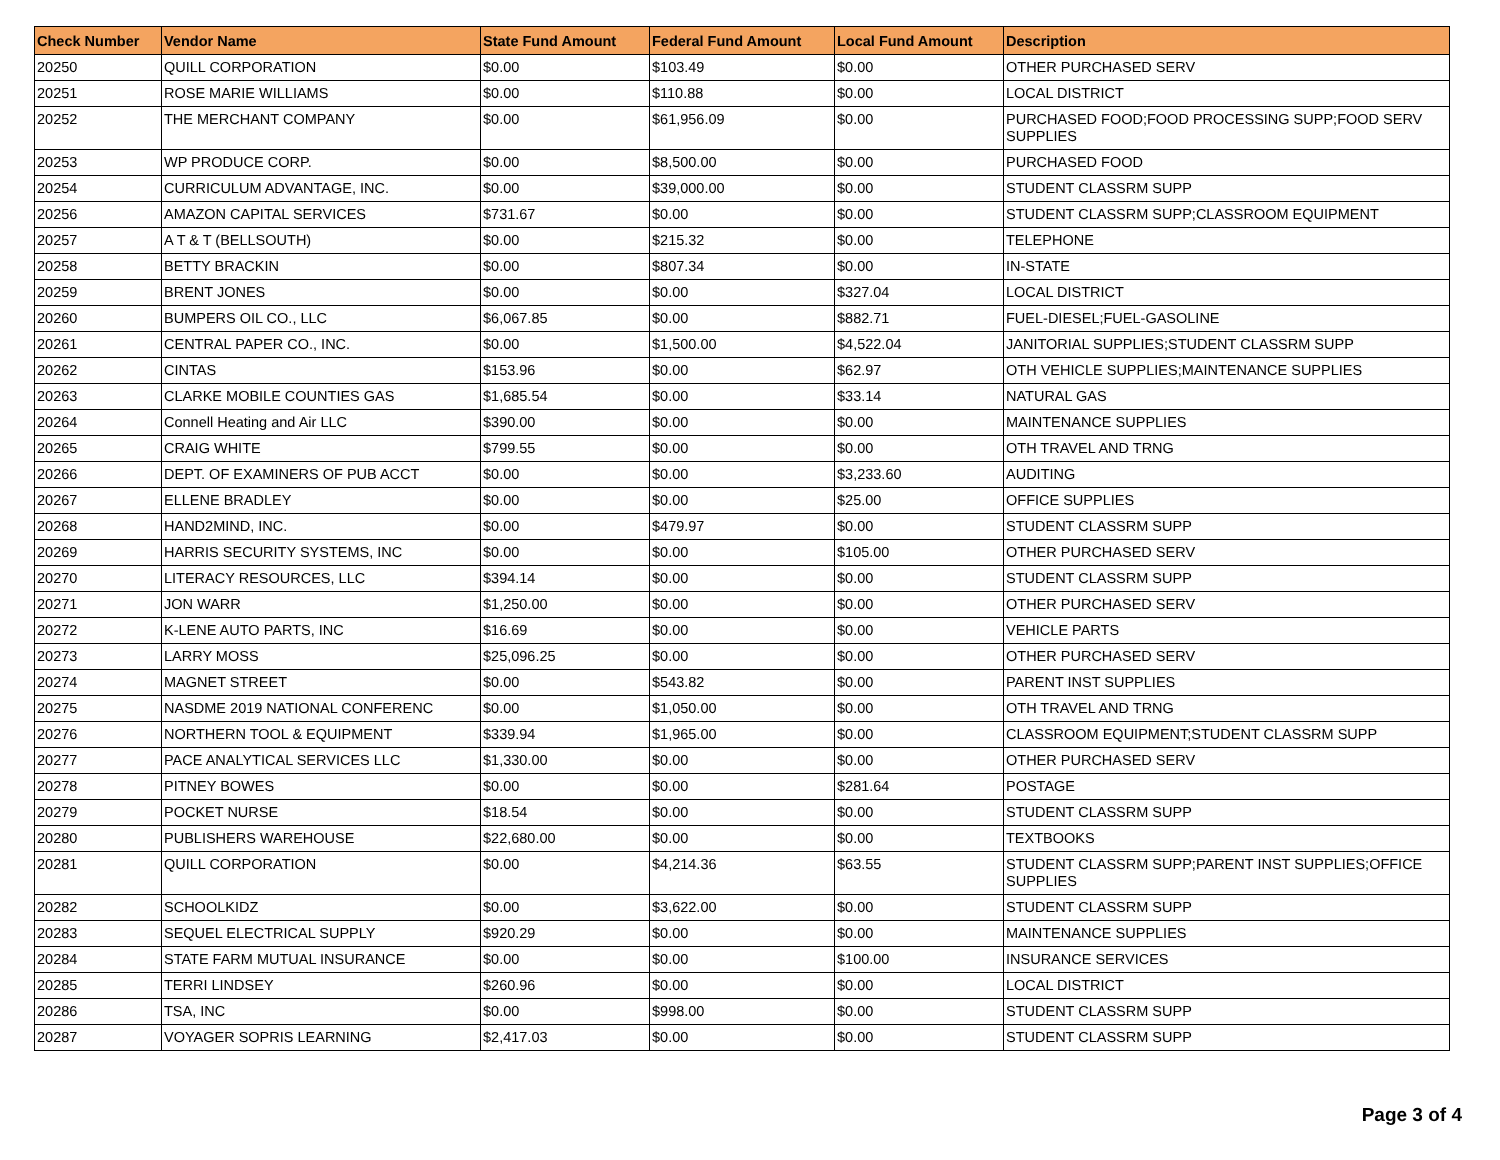| Check Number | Vendor Name | State Fund Amount | Federal Fund Amount | Local Fund Amount | Description |
| --- | --- | --- | --- | --- | --- |
| 20250 | QUILL CORPORATION | $0.00 | $103.49 | $0.00 | OTHER PURCHASED SERV |
| 20251 | ROSE MARIE WILLIAMS | $0.00 | $110.88 | $0.00 | LOCAL DISTRICT |
| 20252 | THE MERCHANT COMPANY | $0.00 | $61,956.09 | $0.00 | PURCHASED FOOD;FOOD PROCESSING SUPP;FOOD SERV SUPPLIES |
| 20253 | WP PRODUCE CORP. | $0.00 | $8,500.00 | $0.00 | PURCHASED FOOD |
| 20254 | CURRICULUM ADVANTAGE, INC. | $0.00 | $39,000.00 | $0.00 | STUDENT CLASSRM SUPP |
| 20256 | AMAZON CAPITAL SERVICES | $731.67 | $0.00 | $0.00 | STUDENT CLASSRM SUPP;CLASSROOM EQUIPMENT |
| 20257 | A T & T (BELLSOUTH) | $0.00 | $215.32 | $0.00 | TELEPHONE |
| 20258 | BETTY BRACKIN | $0.00 | $807.34 | $0.00 | IN-STATE |
| 20259 | BRENT JONES | $0.00 | $0.00 | $327.04 | LOCAL DISTRICT |
| 20260 | BUMPERS OIL CO., LLC | $6,067.85 | $0.00 | $882.71 | FUEL-DIESEL;FUEL-GASOLINE |
| 20261 | CENTRAL PAPER CO., INC. | $0.00 | $1,500.00 | $4,522.04 | JANITORIAL SUPPLIES;STUDENT CLASSRM SUPP |
| 20262 | CINTAS | $153.96 | $0.00 | $62.97 | OTH VEHICLE SUPPLIES;MAINTENANCE SUPPLIES |
| 20263 | CLARKE MOBILE COUNTIES GAS | $1,685.54 | $0.00 | $33.14 | NATURAL GAS |
| 20264 | Connell Heating and Air LLC | $390.00 | $0.00 | $0.00 | MAINTENANCE SUPPLIES |
| 20265 | CRAIG WHITE | $799.55 | $0.00 | $0.00 | OTH TRAVEL AND TRNG |
| 20266 | DEPT. OF EXAMINERS OF PUB ACCT | $0.00 | $0.00 | $3,233.60 | AUDITING |
| 20267 | ELLENE BRADLEY | $0.00 | $0.00 | $25.00 | OFFICE SUPPLIES |
| 20268 | HAND2MIND, INC. | $0.00 | $479.97 | $0.00 | STUDENT CLASSRM SUPP |
| 20269 | HARRIS SECURITY SYSTEMS, INC | $0.00 | $0.00 | $105.00 | OTHER PURCHASED SERV |
| 20270 | LITERACY RESOURCES, LLC | $394.14 | $0.00 | $0.00 | STUDENT CLASSRM SUPP |
| 20271 | JON WARR | $1,250.00 | $0.00 | $0.00 | OTHER PURCHASED SERV |
| 20272 | K-LENE AUTO PARTS, INC | $16.69 | $0.00 | $0.00 | VEHICLE PARTS |
| 20273 | LARRY MOSS | $25,096.25 | $0.00 | $0.00 | OTHER PURCHASED SERV |
| 20274 | MAGNET STREET | $0.00 | $543.82 | $0.00 | PARENT INST SUPPLIES |
| 20275 | NASDME 2019 NATIONAL CONFERENC | $0.00 | $1,050.00 | $0.00 | OTH TRAVEL AND TRNG |
| 20276 | NORTHERN TOOL & EQUIPMENT | $339.94 | $1,965.00 | $0.00 | CLASSROOM EQUIPMENT;STUDENT CLASSRM SUPP |
| 20277 | PACE ANALYTICAL SERVICES LLC | $1,330.00 | $0.00 | $0.00 | OTHER PURCHASED SERV |
| 20278 | PITNEY BOWES | $0.00 | $0.00 | $281.64 | POSTAGE |
| 20279 | POCKET NURSE | $18.54 | $0.00 | $0.00 | STUDENT CLASSRM SUPP |
| 20280 | PUBLISHERS WAREHOUSE | $22,680.00 | $0.00 | $0.00 | TEXTBOOKS |
| 20281 | QUILL CORPORATION | $0.00 | $4,214.36 | $63.55 | STUDENT CLASSRM SUPP;PARENT INST SUPPLIES;OFFICE SUPPLIES |
| 20282 | SCHOOLKIDZ | $0.00 | $3,622.00 | $0.00 | STUDENT CLASSRM SUPP |
| 20283 | SEQUEL ELECTRICAL SUPPLY | $920.29 | $0.00 | $0.00 | MAINTENANCE SUPPLIES |
| 20284 | STATE FARM MUTUAL INSURANCE | $0.00 | $0.00 | $100.00 | INSURANCE SERVICES |
| 20285 | TERRI LINDSEY | $260.96 | $0.00 | $0.00 | LOCAL DISTRICT |
| 20286 | TSA, INC | $0.00 | $998.00 | $0.00 | STUDENT CLASSRM SUPP |
| 20287 | VOYAGER SOPRIS LEARNING | $2,417.03 | $0.00 | $0.00 | STUDENT CLASSRM SUPP |
Page 3 of 4